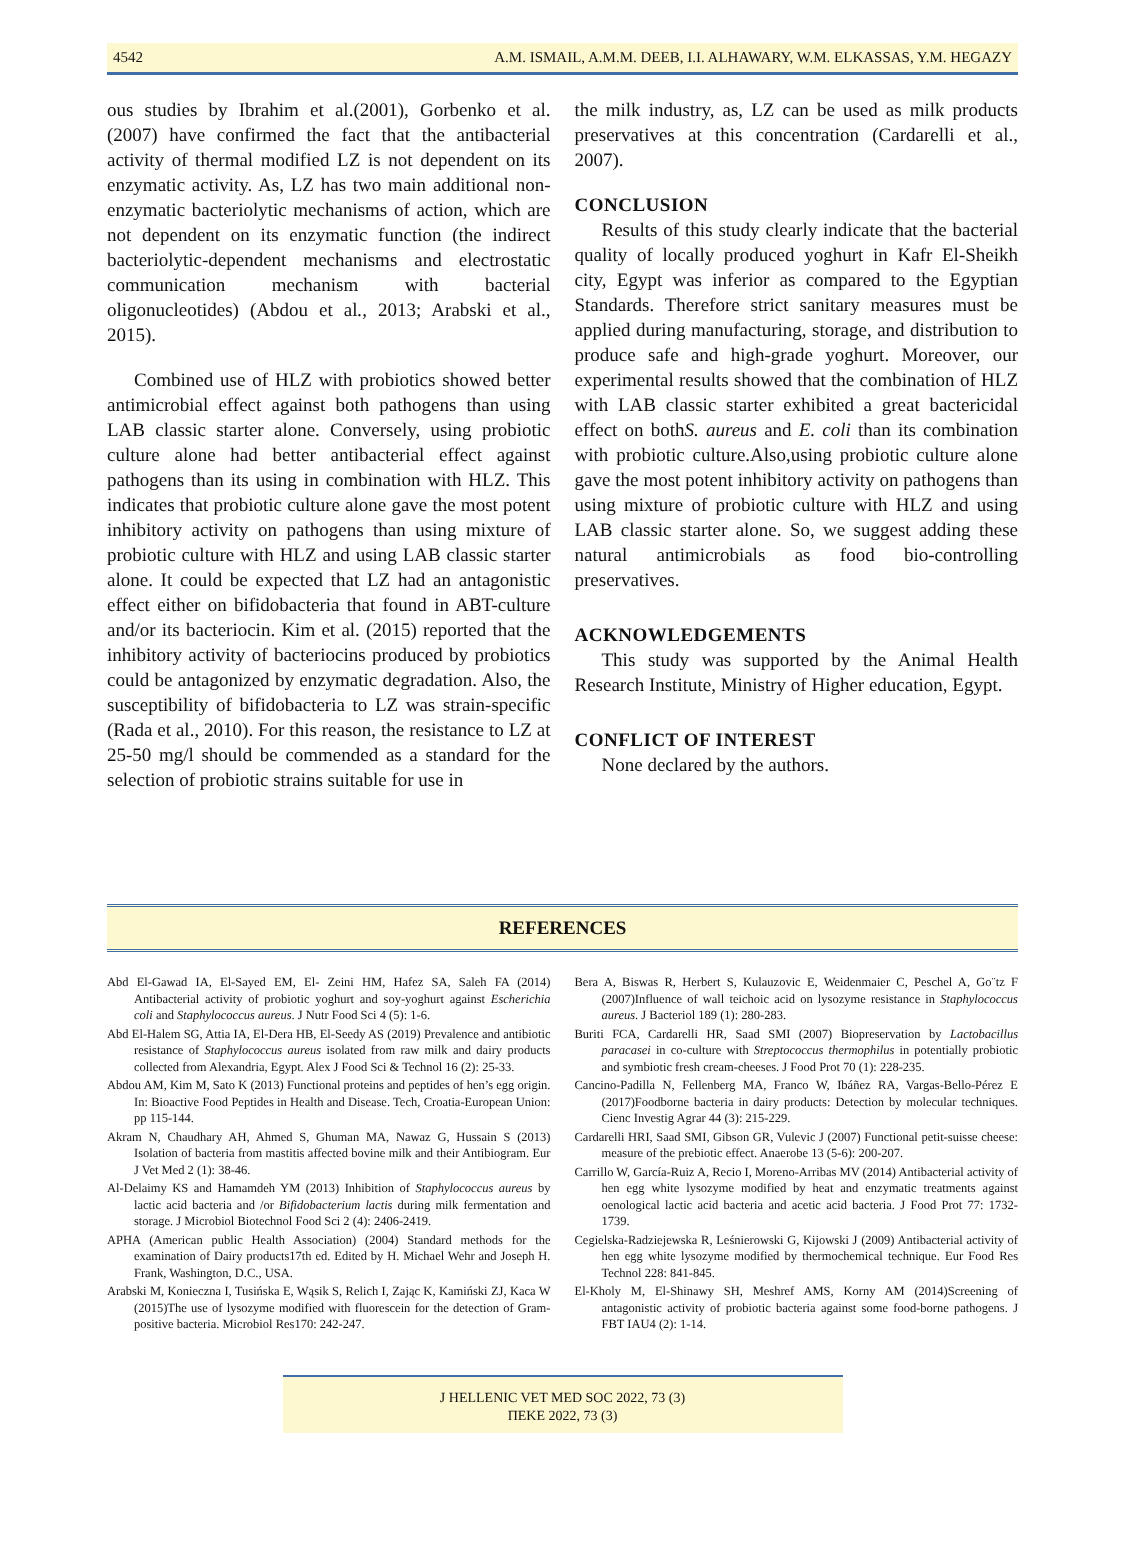4542 A.M. ISMAIL, A.M.M. DEEB, I.I. ALHAWARY, W.M. ELKASSAS, Y.M. HEGAZY
ous studies by Ibrahim et al.(2001), Gorbenko et al. (2007) have confirmed the fact that the antibacterial activity of thermal modified LZ is not dependent on its enzymatic activity. As, LZ has two main additional non-enzymatic bacteriolytic mechanisms of action, which are not dependent on its enzymatic function (the indirect bacteriolytic-dependent mechanisms and electrostatic communication mechanism with bacterial oligonucleotides) (Abdou et al., 2013; Arabski et al., 2015).
Combined use of HLZ with probiotics showed better antimicrobial effect against both pathogens than using LAB classic starter alone. Conversely, using probiotic culture alone had better antibacterial effect against pathogens than its using in combination with HLZ. This indicates that probiotic culture alone gave the most potent inhibitory activity on pathogens than using mixture of probiotic culture with HLZ and using LAB classic starter alone. It could be expected that LZ had an antagonistic effect either on bifidobacteria that found in ABT-culture and/or its bacteriocin. Kim et al. (2015) reported that the inhibitory activity of bacteriocins produced by probiotics could be antagonized by enzymatic degradation. Also, the susceptibility of bifidobacteria to LZ was strain-specific (Rada et al., 2010). For this reason, the resistance to LZ at 25-50 mg/l should be commended as a standard for the selection of probiotic strains suitable for use in
the milk industry, as, LZ can be used as milk products preservatives at this concentration (Cardarelli et al., 2007).
CONCLUSION
Results of this study clearly indicate that the bacterial quality of locally produced yoghurt in Kafr El-Sheikh city, Egypt was inferior as compared to the Egyptian Standards. Therefore strict sanitary measures must be applied during manufacturing, storage, and distribution to produce safe and high-grade yoghurt. Moreover, our experimental results showed that the combination of HLZ with LAB classic starter exhibited a great bactericidal effect on bothS. aureus and E. coli than its combination with probiotic culture.Also,using probiotic culture alone gave the most potent inhibitory activity on pathogens than using mixture of probiotic culture with HLZ and using LAB classic starter alone. So, we suggest adding these natural antimicrobials as food bio-controlling preservatives.
ACKNOWLEDGEMENTS
This study was supported by the Animal Health Research Institute, Ministry of Higher education, Egypt.
CONFLICT OF INTEREST
None declared by the authors.
REFERENCES
Abd El-Gawad IA, El-Sayed EM, El- Zeini HM, Hafez SA, Saleh FA (2014) Antibacterial activity of probiotic yoghurt and soy-yoghurt against Escherichia coli and Staphylococcus aureus. J Nutr Food Sci 4 (5): 1-6.
Abd El-Halem SG, Attia IA, El-Dera HB, El-Seedy AS (2019) Prevalence and antibiotic resistance of Staphylococcus aureus isolated from raw milk and dairy products collected from Alexandria, Egypt. Alex J Food Sci & Technol 16 (2): 25-33.
Abdou AM, Kim M, Sato K (2013) Functional proteins and peptides of hen’s egg origin. In: Bioactive Food Peptides in Health and Disease. Tech, Croatia-European Union: pp 115-144.
Akram N, Chaudhary AH, Ahmed S, Ghuman MA, Nawaz G, Hussain S (2013) Isolation of bacteria from mastitis affected bovine milk and their Antibiogram. Eur J Vet Med 2 (1): 38-46.
Al-Delaimy KS and Hamamdeh YM (2013) Inhibition of Staphylococcus aureus by lactic acid bacteria and /or Bifidobacterium lactis during milk fermentation and storage. J Microbiol Biotechnol Food Sci 2 (4): 2406-2419.
APHA (American public Health Association) (2004) Standard methods for the examination of Dairy products17th ed. Edited by H. Michael Wehr and Joseph H. Frank, Washington, D.C., USA.
Arabski M, Konieczna I, Tusińska E, Wąsik S, Relich I, Zając K, Kamiński ZJ, Kaca W (2015)The use of lysozyme modified with fluorescein for the detection of Gram-positive bacteria. Microbiol Res170: 242-247.
Bera A, Biswas R, Herbert S, Kulauzovic E, Weidenmaier C, Peschel A, Go¨tz F (2007)Influence of wall teichoic acid on lysozyme resistance in Staphylococcus aureus. J Bacteriol 189 (1): 280-283.
Buriti FCA, Cardarelli HR, Saad SMI (2007) Biopreservation by Lactobacillus paracasei in co-culture with Streptococcus thermophilus in potentially probiotic and symbiotic fresh cream-cheeses. J Food Prot 70 (1): 228-235.
Cancino-Padilla N, Fellenberg MA, Franco W, Ibáñez RA, Vargas-Bello-Pérez E (2017)Foodborne bacteria in dairy products: Detection by molecular techniques. Cienc Investig Agrar 44 (3): 215-229.
Cardarelli HRI, Saad SMI, Gibson GR, Vulevic J (2007) Functional petit-suisse cheese: measure of the prebiotic effect. Anaerobe 13 (5-6): 200-207.
Carrillo W, García-Ruiz A, Recio I, Moreno-Arribas MV (2014) Antibacterial activity of hen egg white lysozyme modified by heat and enzymatic treatments against oenological lactic acid bacteria and acetic acid bacteria. J Food Prot 77: 1732-1739.
Cegielska-Radziejewska R, Leśnierowski G, Kijowski J (2009) Antibacterial activity of hen egg white lysozyme modified by thermochemical technique. Eur Food Res Technol 228: 841-845.
El-Kholy M, El-Shinawy SH, Meshref AMS, Korny AM (2014)Screening of antagonistic activity of probiotic bacteria against some food-borne pathogens. J FBT IAU4 (2): 1-14.
J HELLENIC VET MED SOC 2022, 73 (3)
ΠΕΚΕ 2022, 73 (3)